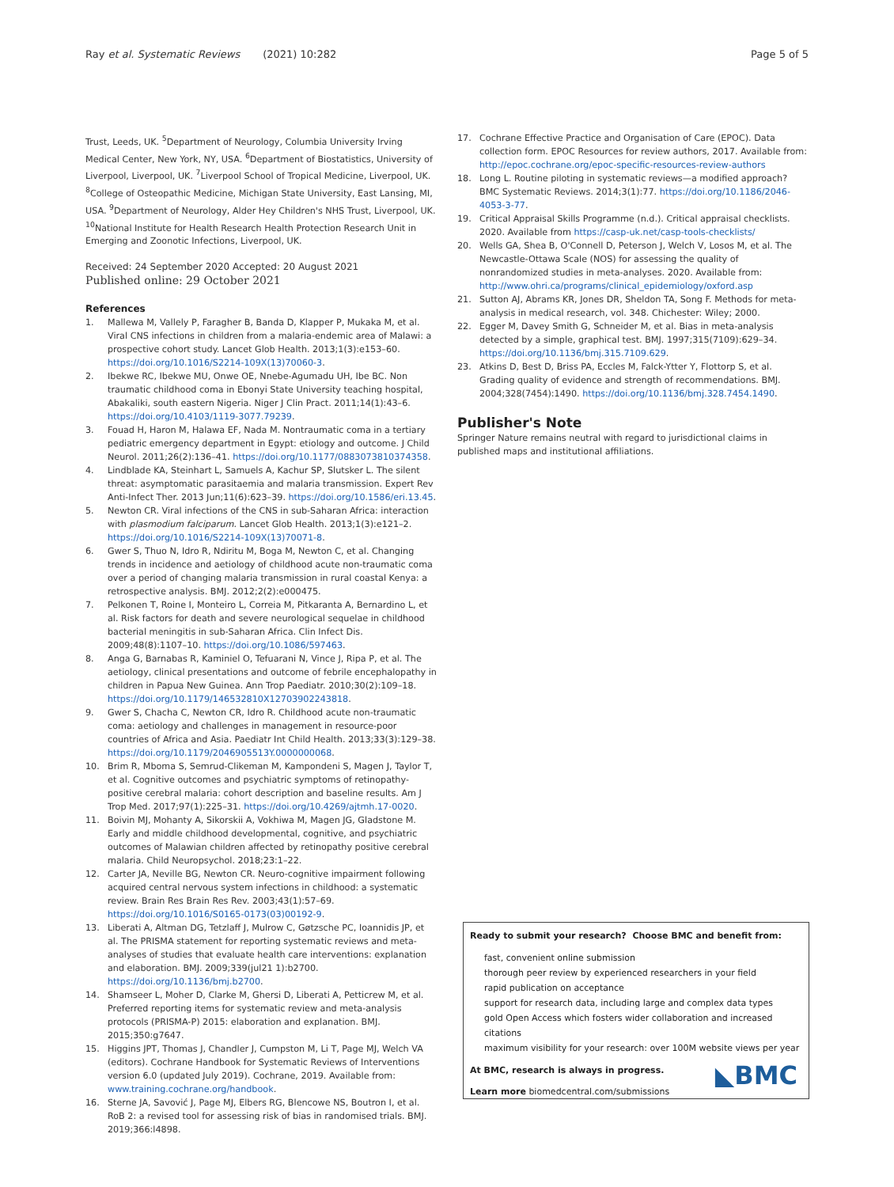Ray et al. Systematic Reviews (2021) 10:282
Page 5 of 5
Trust, Leeds, UK. <sup>5</sup>Department of Neurology, Columbia University Irving Medical Center, New York, NY, USA. <sup>6</sup>Department of Biostatistics, University of Liverpool, Liverpool, UK. <sup>7</sup>Liverpool School of Tropical Medicine, Liverpool, UK. <sup>8</sup>College of Osteopathic Medicine, Michigan State University, East Lansing, MI, USA. <sup>9</sup>Department of Neurology, Alder Hey Children's NHS Trust, Liverpool, UK. <sup>10</sup>National Institute for Health Research Health Protection Research Unit in Emerging and Zoonotic Infections, Liverpool, UK.
Received: 24 September 2020 Accepted: 20 August 2021
Published online: 29 October 2021
References
1. Mallewa M, Vallely P, Faragher B, Banda D, Klapper P, Mukaka M, et al. Viral CNS infections in children from a malaria-endemic area of Malawi: a prospective cohort study. Lancet Glob Health. 2013;1(3):e153–60. https://doi.org/10.1016/S2214-109X(13)70060-3.
2. Ibekwe RC, Ibekwe MU, Onwe OE, Nnebe-Agumadu UH, Ibe BC. Non traumatic childhood coma in Ebonyi State University teaching hospital, Abakaliki, south eastern Nigeria. Niger J Clin Pract. 2011;14(1):43–6. https://doi.org/10.4103/1119-3077.79239.
3. Fouad H, Haron M, Halawa EF, Nada M. Nontraumatic coma in a tertiary pediatric emergency department in Egypt: etiology and outcome. J Child Neurol. 2011;26(2):136–41. https://doi.org/10.1177/0883073810374358.
4. Lindblade KA, Steinhart L, Samuels A, Kachur SP, Slutsker L. The silent threat: asymptomatic parasitaemia and malaria transmission. Expert Rev Anti-Infect Ther. 2013 Jun;11(6):623–39. https://doi.org/10.1586/eri.13.45.
5. Newton CR. Viral infections of the CNS in sub-Saharan Africa: interaction with plasmodium falciparum. Lancet Glob Health. 2013;1(3):e121–2. https://doi.org/10.1016/S2214-109X(13)70071-8.
6. Gwer S, Thuo N, Idro R, Ndiritu M, Boga M, Newton C, et al. Changing trends in incidence and aetiology of childhood acute non-traumatic coma over a period of changing malaria transmission in rural coastal Kenya: a retrospective analysis. BMJ. 2012;2(2):e000475.
7. Pelkonen T, Roine I, Monteiro L, Correia M, Pitkaranta A, Bernardino L, et al. Risk factors for death and severe neurological sequelae in childhood bacterial meningitis in sub-Saharan Africa. Clin Infect Dis. 2009;48(8):1107–10. https://doi.org/10.1086/597463.
8. Anga G, Barnabas R, Kaminiel O, Tefuarani N, Vince J, Ripa P, et al. The aetiology, clinical presentations and outcome of febrile encephalopathy in children in Papua New Guinea. Ann Trop Paediatr. 2010;30(2):109–18. https://doi.org/10.1179/146532810X12703902243818.
9. Gwer S, Chacha C, Newton CR, Idro R. Childhood acute non-traumatic coma: aetiology and challenges in management in resource-poor countries of Africa and Asia. Paediatr Int Child Health. 2013;33(3):129–38. https://doi.org/10.1179/2046905513Y.0000000068.
10. Brim R, Mboma S, Semrud-Clikeman M, Kampondeni S, Magen J, Taylor T, et al. Cognitive outcomes and psychiatric symptoms of retinopathy-positive cerebral malaria: cohort description and baseline results. Am J Trop Med. 2017;97(1):225–31. https://doi.org/10.4269/ajtmh.17-0020.
11. Boivin MJ, Mohanty A, Sikorskii A, Vokhiwa M, Magen JG, Gladstone M. Early and middle childhood developmental, cognitive, and psychiatric outcomes of Malawian children affected by retinopathy positive cerebral malaria. Child Neuropsychol. 2018;23:1–22.
12. Carter JA, Neville BG, Newton CR. Neuro-cognitive impairment following acquired central nervous system infections in childhood: a systematic review. Brain Res Brain Res Rev. 2003;43(1):57–69. https://doi.org/10.1016/S0165-0173(03)00192-9.
13. Liberati A, Altman DG, Tetzlaff J, Mulrow C, Gøtzsche PC, Ioannidis JP, et al. The PRISMA statement for reporting systematic reviews and meta-analyses of studies that evaluate health care interventions: explanation and elaboration. BMJ. 2009;339(jul21 1):b2700. https://doi.org/10.1136/bmj.b2700.
14. Shamseer L, Moher D, Clarke M, Ghersi D, Liberati A, Petticrew M, et al. Preferred reporting items for systematic review and meta-analysis protocols (PRISMA-P) 2015: elaboration and explanation. BMJ. 2015;350:g7647.
15. Higgins JPT, Thomas J, Chandler J, Cumpston M, Li T, Page MJ, Welch VA (editors). Cochrane Handbook for Systematic Reviews of Interventions version 6.0 (updated July 2019). Cochrane, 2019. Available from: www.training.cochrane.org/handbook.
16. Sterne JA, Savović J, Page MJ, Elbers RG, Blencowe NS, Boutron I, et al. RoB 2: a revised tool for assessing risk of bias in randomised trials. BMJ. 2019;366:l4898.
17. Cochrane Effective Practice and Organisation of Care (EPOC). Data collection form. EPOC Resources for review authors, 2017. Available from: http://epoc.cochrane.org/epoc-specific-resources-review-authors
18. Long L. Routine piloting in systematic reviews—a modified approach? BMC Systematic Reviews. 2014;3(1):77. https://doi.org/10.1186/2046-4053-3-77.
19. Critical Appraisal Skills Programme (n.d.). Critical appraisal checklists. 2020. Available from https://casp-uk.net/casp-tools-checklists/
20. Wells GA, Shea B, O'Connell D, Peterson J, Welch V, Losos M, et al. The Newcastle-Ottawa Scale (NOS) for assessing the quality of nonrandomized studies in meta-analyses. 2020. Available from: http://www.ohri.ca/programs/clinical_epidemiology/oxford.asp
21. Sutton AJ, Abrams KR, Jones DR, Sheldon TA, Song F. Methods for meta-analysis in medical research, vol. 348. Chichester: Wiley; 2000.
22. Egger M, Davey Smith G, Schneider M, et al. Bias in meta-analysis detected by a simple, graphical test. BMJ. 1997;315(7109):629–34. https://doi.org/10.1136/bmj.315.7109.629.
23. Atkins D, Best D, Briss PA, Eccles M, Falck-Ytter Y, Flottorp S, et al. Grading quality of evidence and strength of recommendations. BMJ. 2004;328(7454):1490. https://doi.org/10.1136/bmj.328.7454.1490.
Publisher's Note
Springer Nature remains neutral with regard to jurisdictional claims in published maps and institutional affiliations.
Ready to submit your research? Choose BMC and benefit from:
fast, convenient online submission
thorough peer review by experienced researchers in your field
rapid publication on acceptance
support for research data, including large and complex data types
gold Open Access which fosters wider collaboration and increased citations
maximum visibility for your research: over 100M website views per year
At BMC, research is always in progress.
Learn more biomedcentral.com/submissions
◣BMC